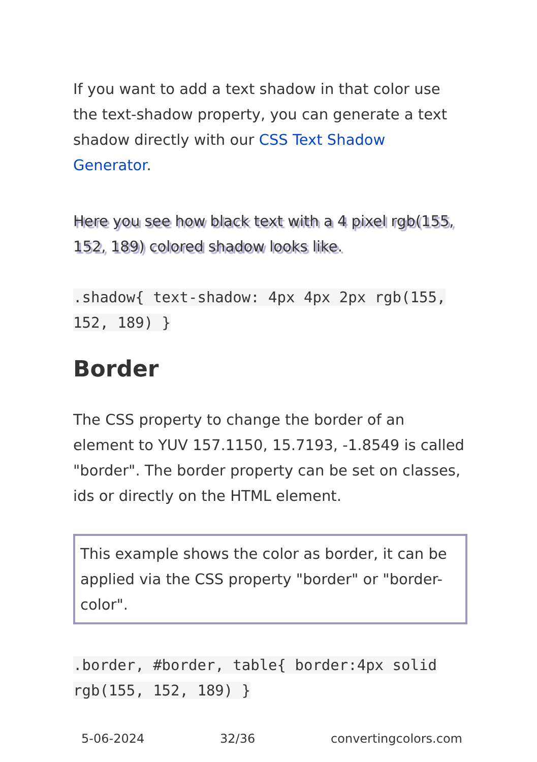If you want to add a text shadow in that color use the text-shadow property, you can generate a text shadow directly with our CSS Text Shadow Generator.
Here you see how black text with a 4 pixel rgb(155, 152, 189) colored shadow looks like.
.shadow{ text-shadow: 4px 4px 2px rgb(155, 152, 189) }
Border
The CSS property to change the border of an element to YUV 157.1150, 15.7193, -1.8549 is called "border". The border property can be set on classes, ids or directly on the HTML element.
This example shows the color as border, it can be applied via the CSS property "border" or "border-color".
.border, #border, table{ border:4px solid rgb(155, 152, 189) }
5-06-2024 32/36 convertingcolors.com